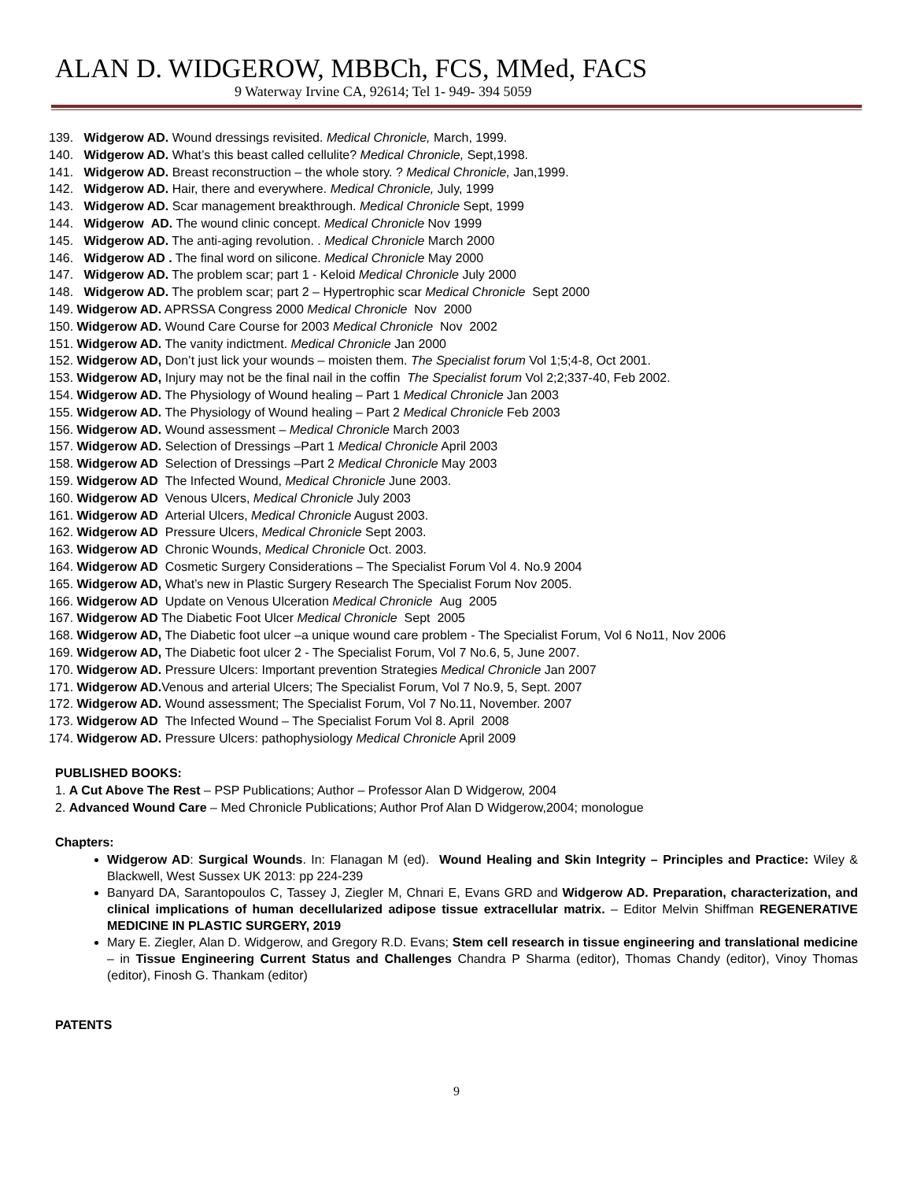ALAN D. WIDGEROW, MBBCh, FCS, MMed, FACS
9 Waterway Irvine CA, 92614; Tel 1- 949- 394 5059
139. Widgerow AD. Wound dressings revisited. Medical Chronicle, March, 1999.
140. Widgerow AD. What’s this beast called cellulite? Medical Chronicle, Sept,1998.
141. Widgerow AD. Breast reconstruction – the whole story. ? Medical Chronicle, Jan,1999.
142. Widgerow AD. Hair, there and everywhere. Medical Chronicle, July, 1999
143. Widgerow AD. Scar management breakthrough. Medical Chronicle Sept, 1999
144. Widgerow AD. The wound clinic concept. Medical Chronicle Nov 1999
145. Widgerow AD. The anti-aging revolution. . Medical Chronicle March 2000
146. Widgerow AD . The final word on silicone. Medical Chronicle May 2000
147. Widgerow AD. The problem scar; part 1 - Keloid Medical Chronicle July 2000
148. Widgerow AD. The problem scar; part 2 – Hypertrophic scar Medical Chronicle Sept 2000
149. Widgerow AD. APRSSA Congress 2000 Medical Chronicle Nov 2000
150. Widgerow AD. Wound Care Course for 2003 Medical Chronicle Nov 2002
151. Widgerow AD. The vanity indictment. Medical Chronicle Jan 2000
152. Widgerow AD, Don’t just lick your wounds – moisten them. The Specialist forum Vol 1;5;4-8, Oct 2001.
153. Widgerow AD, Injury may not be the final nail in the coffin The Specialist forum Vol 2;2;337-40, Feb 2002.
154. Widgerow AD. The Physiology of Wound healing – Part 1 Medical Chronicle Jan 2003
155. Widgerow AD. The Physiology of Wound healing – Part 2 Medical Chronicle Feb 2003
156. Widgerow AD. Wound assessment – Medical Chronicle March 2003
157. Widgerow AD. Selection of Dressings –Part 1 Medical Chronicle April 2003
158. Widgerow AD Selection of Dressings –Part 2 Medical Chronicle May 2003
159. Widgerow AD The Infected Wound, Medical Chronicle June 2003.
160. Widgerow AD Venous Ulcers, Medical Chronicle July 2003
161. Widgerow AD Arterial Ulcers, Medical Chronicle August 2003.
162. Widgerow AD Pressure Ulcers, Medical Chronicle Sept 2003.
163. Widgerow AD Chronic Wounds, Medical Chronicle Oct. 2003.
164. Widgerow AD Cosmetic Surgery Considerations – The Specialist Forum Vol 4. No.9 2004
165. Widgerow AD, What’s new in Plastic Surgery Research The Specialist Forum Nov 2005.
166. Widgerow AD Update on Venous Ulceration Medical Chronicle Aug 2005
167. Widgerow AD The Diabetic Foot Ulcer Medical Chronicle Sept 2005
168. Widgerow AD, The Diabetic foot ulcer –a unique wound care problem - The Specialist Forum, Vol 6 No11, Nov 2006
169. Widgerow AD, The Diabetic foot ulcer 2 - The Specialist Forum, Vol 7 No.6, 5, June 2007.
170. Widgerow AD. Pressure Ulcers: Important prevention Strategies Medical Chronicle Jan 2007
171. Widgerow AD. Venous and arterial Ulcers; The Specialist Forum, Vol 7 No.9, 5, Sept. 2007
172. Widgerow AD. Wound assessment; The Specialist Forum, Vol 7 No.11, November. 2007
173. Widgerow AD The Infected Wound – The Specialist Forum Vol 8. April 2008
174. Widgerow AD. Pressure Ulcers: pathophysiology Medical Chronicle April 2009
PUBLISHED BOOKS:
1. A Cut Above The Rest – PSP Publications; Author – Professor Alan D Widgerow, 2004
2. Advanced Wound Care – Med Chronicle Publications; Author Prof Alan D Widgerow,2004; monologue
Chapters:
Widgerow AD: Surgical Wounds. In: Flanagan M (ed). Wound Healing and Skin Integrity – Principles and Practice: Wiley & Blackwell, West Sussex UK 2013: pp 224-239
Banyard DA, Sarantopoulos C, Tassey J, Ziegler M, Chnari E, Evans GRD and Widgerow AD. Preparation, characterization, and clinical implications of human decellularized adipose tissue extracellular matrix. – Editor Melvin Shiffman REGENERATIVE MEDICINE IN PLASTIC SURGERY, 2019
Mary E. Ziegler, Alan D. Widgerow, and Gregory R.D. Evans; Stem cell research in tissue engineering and translational medicine – in Tissue Engineering Current Status and Challenges Chandra P Sharma (editor), Thomas Chandy (editor), Vinoy Thomas (editor), Finosh G. Thankam (editor)
PATENTS
9